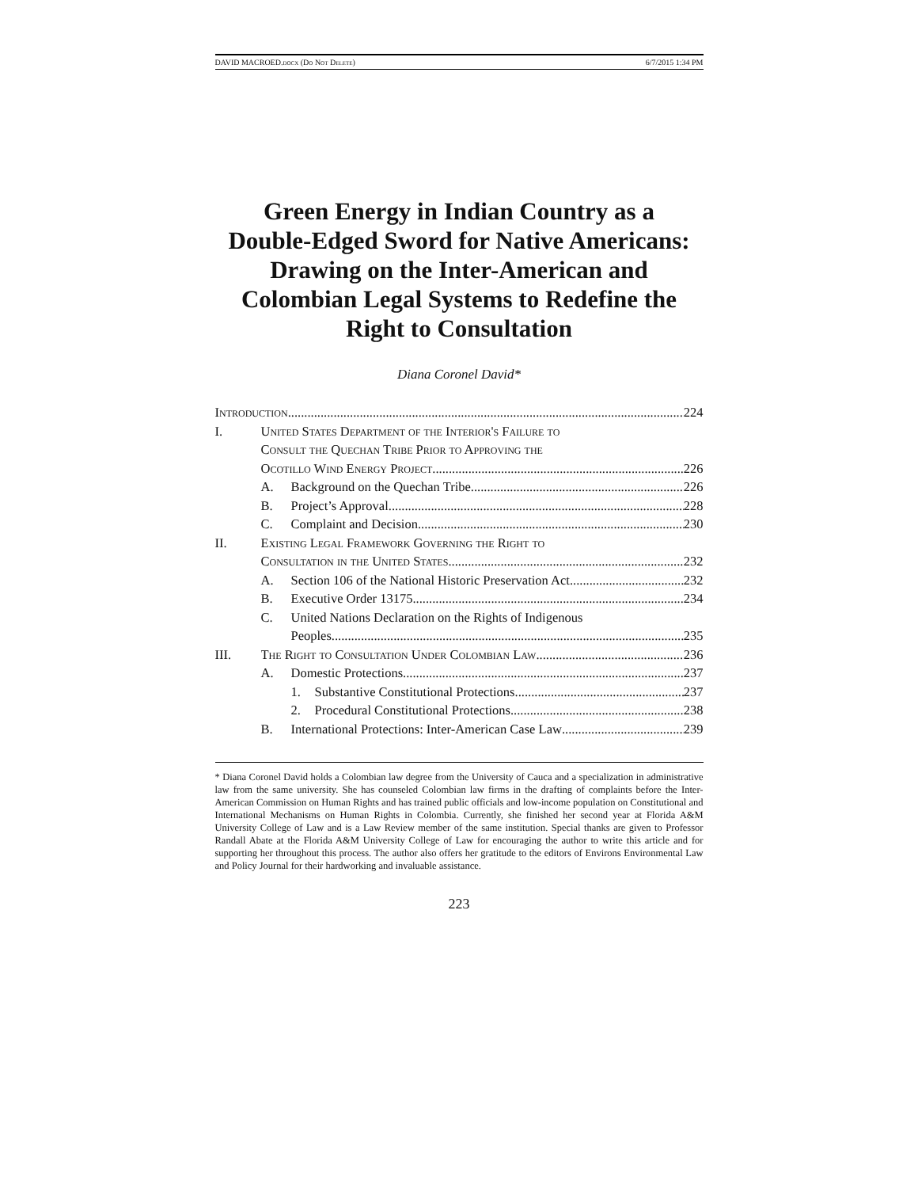DAVID MACROED.docx (Do Not Delete) 6/7/2015 1:34 PM
Green Energy in Indian Country as a Double-Edged Sword for Native Americans: Drawing on the Inter-American and Colombian Legal Systems to Redefine the Right to Consultation
Diana Coronel David*
Introduction 224
I. United States Department of the Interior's Failure to
Consult the Quechan Tribe Prior to Approving the
Ocotillo Wind Energy Project 226
A. Background on the Quechan Tribe 226
B. Project’s Approval 228
C. Complaint and Decision 230
II. Existing Legal Framework Governing the Right to
Consultation in the United States 232
A. Section 106 of the National Historic Preservation Act 232
B. Executive Order 13175 234
C. United Nations Declaration on the Rights of Indigenous
Peoples 235
III. The Right to Consultation Under Colombian Law 236
A. Domestic Protections 237
1. Substantive Constitutional Protections 237
2. Procedural Constitutional Protections 238
B. International Protections: Inter-American Case Law 239
* Diana Coronel David holds a Colombian law degree from the University of Cauca and a specialization in administrative law from the same university. She has counseled Colombian law firms in the drafting of complaints before the Inter-American Commission on Human Rights and has trained public officials and low-income population on Constitutional and International Mechanisms on Human Rights in Colombia. Currently, she finished her second year at Florida A&M University College of Law and is a Law Review member of the same institution. Special thanks are given to Professor Randall Abate at the Florida A&M University College of Law for encouraging the author to write this article and for supporting her throughout this process. The author also offers her gratitude to the editors of Environs Environmental Law and Policy Journal for their hardworking and invaluable assistance.
223